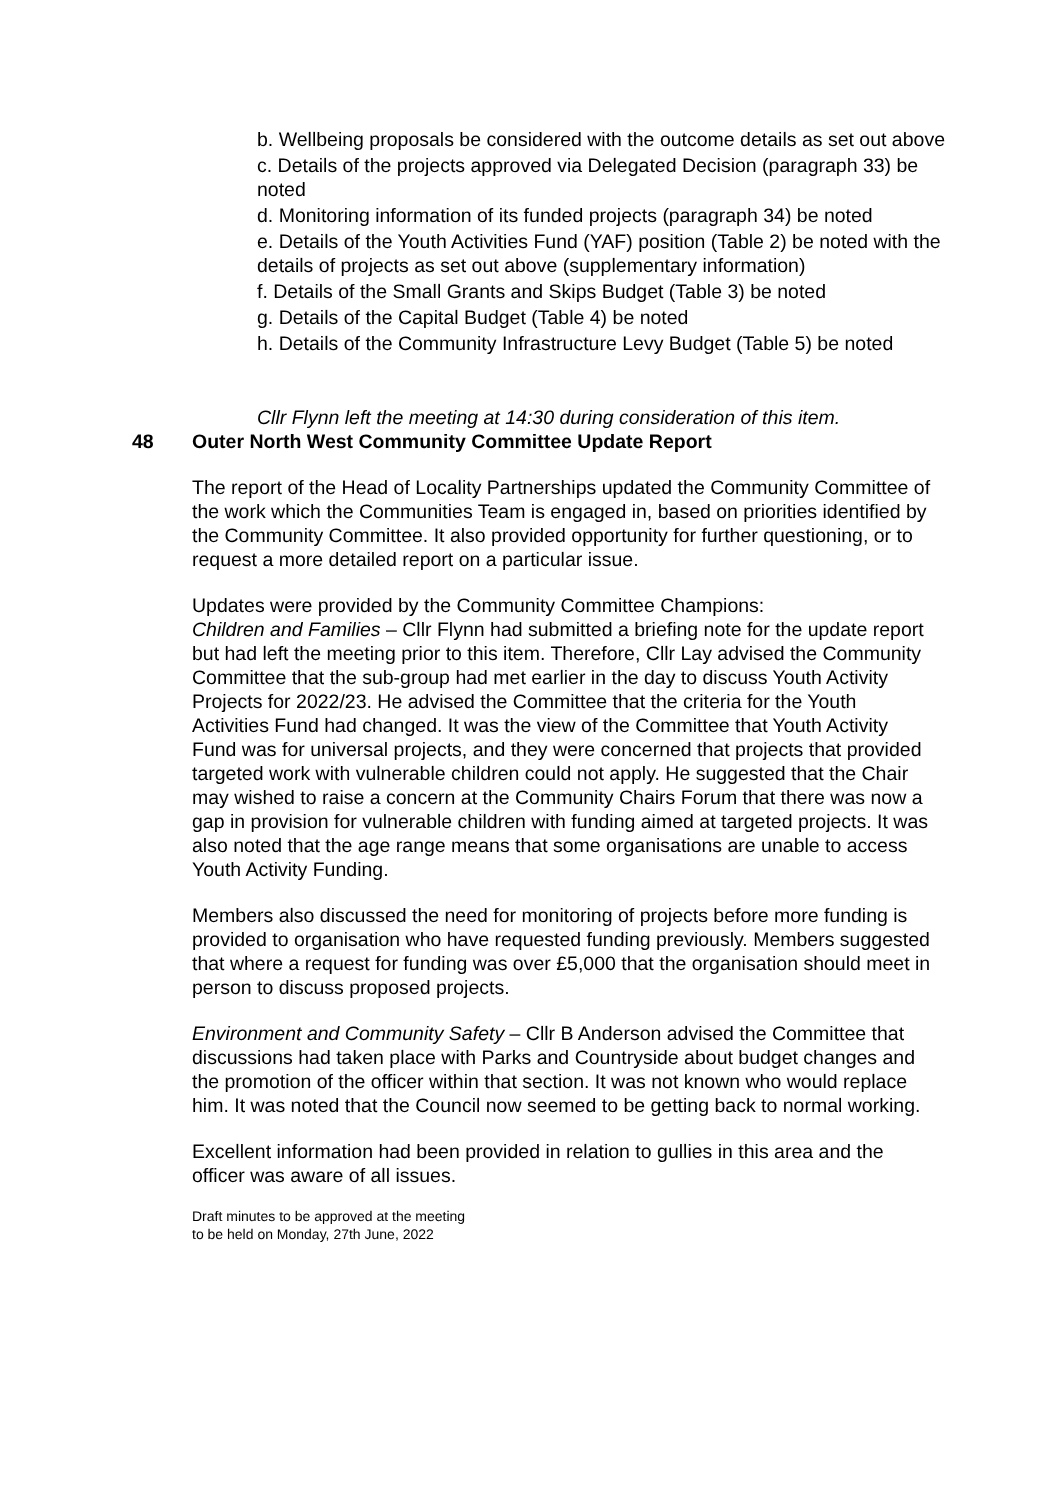b. Wellbeing proposals be considered with the outcome details as set out above
c. Details of the projects approved via Delegated Decision (paragraph 33) be noted
d. Monitoring information of its funded projects (paragraph 34) be noted
e. Details of the Youth Activities Fund (YAF) position (Table 2) be noted with the details of projects as set out above (supplementary information)
f. Details of the Small Grants and Skips Budget (Table 3) be noted
g. Details of the Capital Budget (Table 4) be noted
h. Details of the Community Infrastructure Levy Budget (Table 5) be noted
Cllr Flynn left the meeting at 14:30 during consideration of this item.
48 Outer North West Community Committee Update Report
The report of the Head of Locality Partnerships updated the Community Committee of the work which the Communities Team is engaged in, based on priorities identified by the Community Committee. It also provided opportunity for further questioning, or to request a more detailed report on a particular issue.
Updates were provided by the Community Committee Champions:
Children and Families – Cllr Flynn had submitted a briefing note for the update report but had left the meeting prior to this item. Therefore, Cllr Lay advised the Community Committee that the sub-group had met earlier in the day to discuss Youth Activity Projects for 2022/23. He advised the Committee that the criteria for the Youth Activities Fund had changed. It was the view of the Committee that Youth Activity Fund was for universal projects, and they were concerned that projects that provided targeted work with vulnerable children could not apply. He suggested that the Chair may wished to raise a concern at the Community Chairs Forum that there was now a gap in provision for vulnerable children with funding aimed at targeted projects. It was also noted that the age range means that some organisations are unable to access Youth Activity Funding.
Members also discussed the need for monitoring of projects before more funding is provided to organisation who have requested funding previously. Members suggested that where a request for funding was over £5,000 that the organisation should meet in person to discuss proposed projects.
Environment and Community Safety – Cllr B Anderson advised the Committee that discussions had taken place with Parks and Countryside about budget changes and the promotion of the officer within that section. It was not known who would replace him. It was noted that the Council now seemed to be getting back to normal working.
Excellent information had been provided in relation to gullies in this area and the officer was aware of all issues.
Draft minutes to be approved at the meeting
to be held on Monday, 27th June, 2022